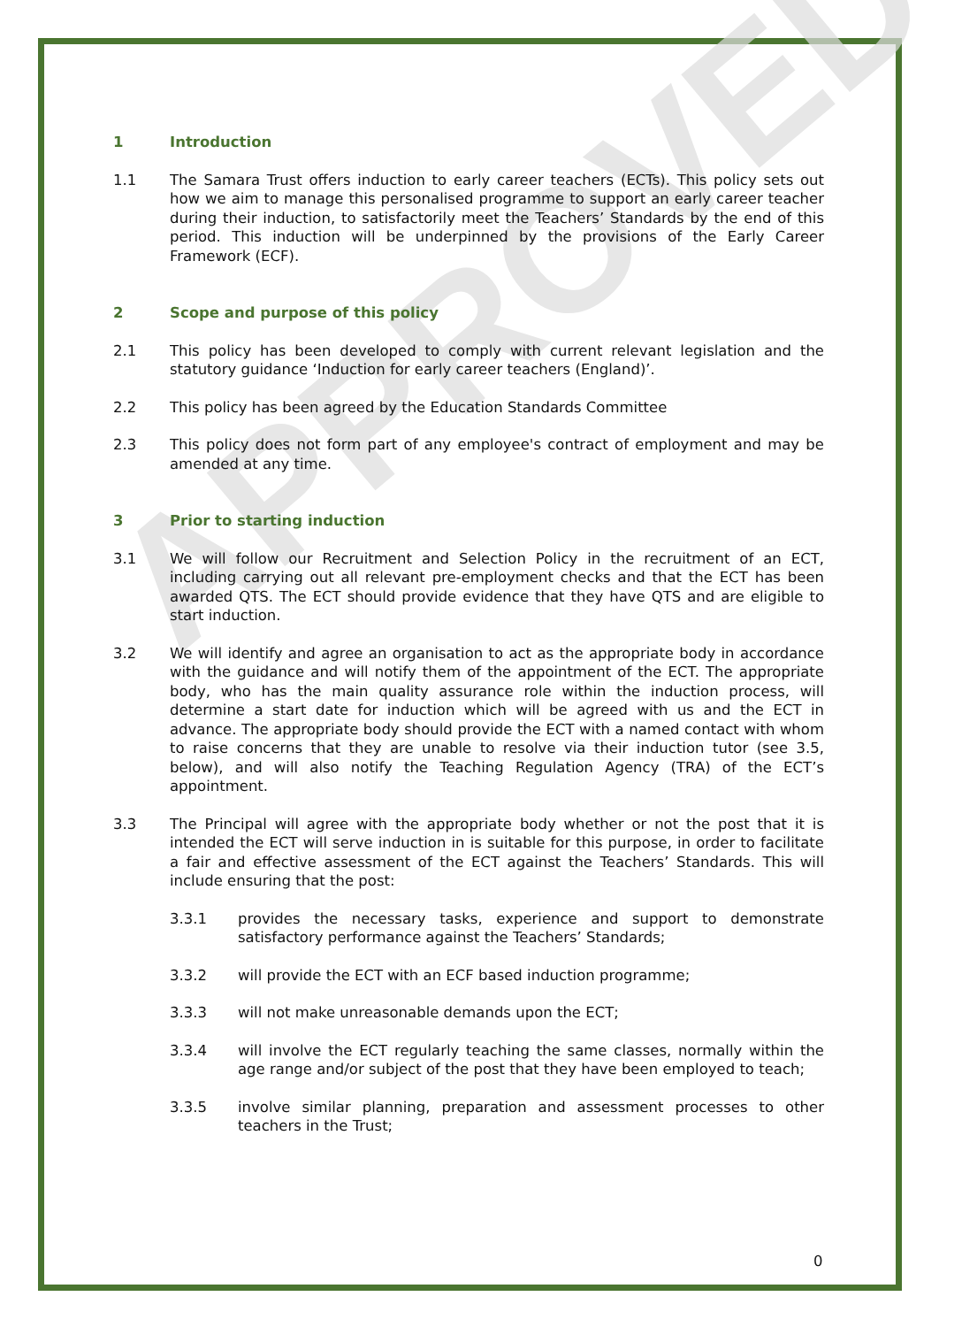APPROVED
1 Introduction
1.1 The Samara Trust offers induction to early career teachers (ECTs). This policy sets out how we aim to manage this personalised programme to support an early career teacher during their induction, to satisfactorily meet the Teachers’ Standards by the end of this period. This induction will be underpinned by the provisions of the Early Career Framework (ECF).
2 Scope and purpose of this policy
2.1 This policy has been developed to comply with current relevant legislation and the statutory guidance ‘Induction for early career teachers (England)’.
2.2 This policy has been agreed by the Education Standards Committee
2.3 This policy does not form part of any employee's contract of employment and may be amended at any time.
3 Prior to starting induction
3.1 We will follow our Recruitment and Selection Policy in the recruitment of an ECT, including carrying out all relevant pre-employment checks and that the ECT has been awarded QTS. The ECT should provide evidence that they have QTS and are eligible to start induction.
3.2 We will identify and agree an organisation to act as the appropriate body in accordance with the guidance and will notify them of the appointment of the ECT. The appropriate body, who has the main quality assurance role within the induction process, will determine a start date for induction which will be agreed with us and the ECT in advance. The appropriate body should provide the ECT with a named contact with whom to raise concerns that they are unable to resolve via their induction tutor (see 3.5, below), and will also notify the Teaching Regulation Agency (TRA) of the ECT’s appointment.
3.3 The Principal will agree with the appropriate body whether or not the post that it is intended the ECT will serve induction in is suitable for this purpose, in order to facilitate a fair and effective assessment of the ECT against the Teachers’ Standards. This will include ensuring that the post:
3.3.1 provides the necessary tasks, experience and support to demonstrate satisfactory performance against the Teachers’ Standards;
3.3.2 will provide the ECT with an ECF based induction programme;
3.3.3 will not make unreasonable demands upon the ECT;
3.3.4 will involve the ECT regularly teaching the same classes, normally within the age range and/or subject of the post that they have been employed to teach;
3.3.5 involve similar planning, preparation and assessment processes to other teachers in the Trust;
0